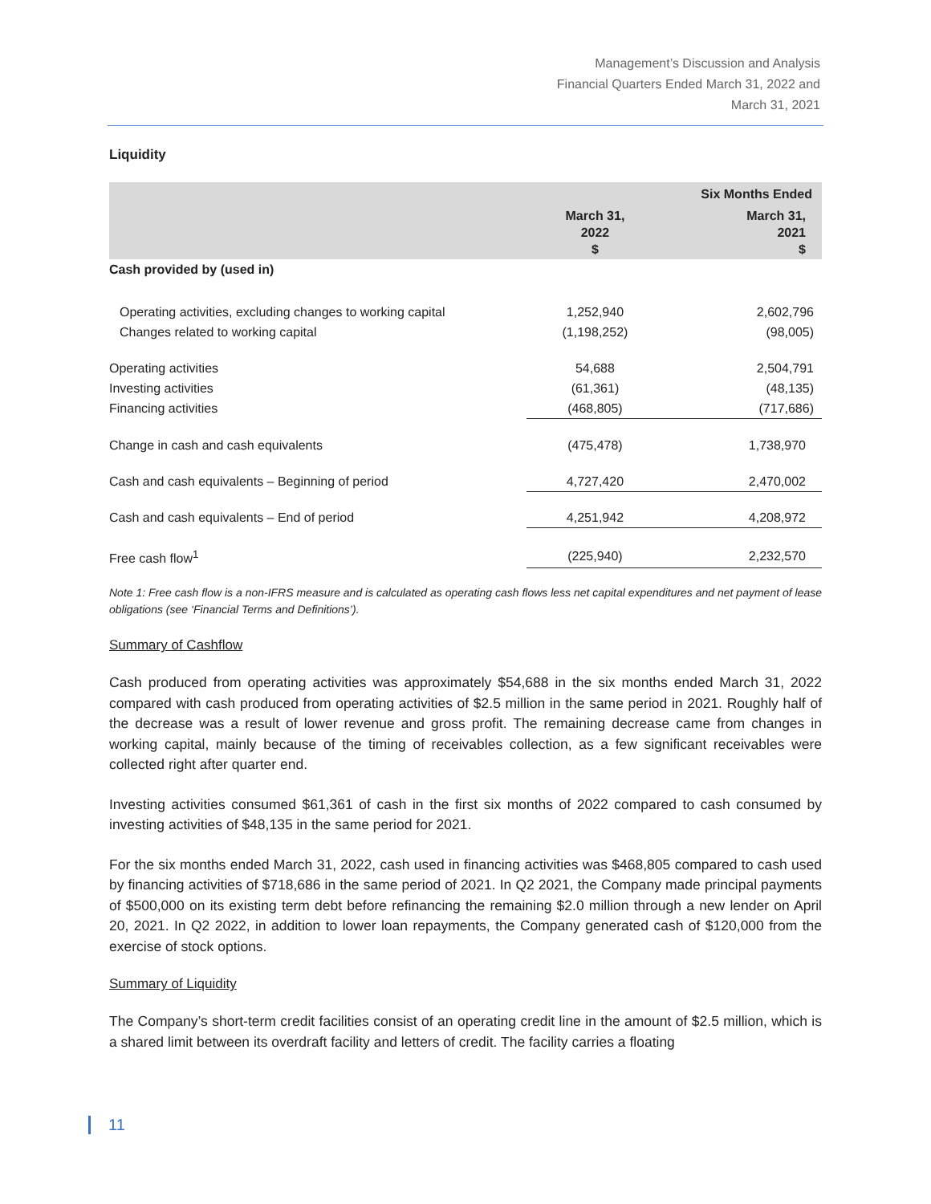Management’s Discussion and Analysis
Financial Quarters Ended March 31, 2022 and
March 31, 2021
Liquidity
| | | Six Months Ended |
| | March 31, 2022 $ | March 31, 2021 $ |
| Cash provided by (used in) | | |
| Operating activities, excluding changes to working capital | 1,252,940 | 2,602,796 |
| Changes related to working capital | (1,198,252) | (98,005) |
| Operating activities | 54,688 | 2,504,791 |
| Investing activities | (61,361) | (48,135) |
| Financing activities | (468,805) | (717,686) |
| Change in cash and cash equivalents | (475,478) | 1,738,970 |
| Cash and cash equivalents – Beginning of period | 4,727,420 | 2,470,002 |
| Cash and cash equivalents – End of period | 4,251,942 | 4,208,972 |
| Free cash flow<sup>1</sup> | (225,940) | 2,232,570 |
Note 1: Free cash flow is a non-IFRS measure and is calculated as operating cash flows less net capital expenditures and net payment of lease obligations (see ‘Financial Terms and Definitions’).
Summary of Cashflow
Cash produced from operating activities was approximately $54,688 in the six months ended March 31, 2022 compared with cash produced from operating activities of $2.5 million in the same period in 2021. Roughly half of the decrease was a result of lower revenue and gross profit. The remaining decrease came from changes in working capital, mainly because of the timing of receivables collection, as a few significant receivables were collected right after quarter end.
Investing activities consumed $61,361 of cash in the first six months of 2022 compared to cash consumed by investing activities of $48,135 in the same period for 2021.
For the six months ended March 31, 2022, cash used in financing activities was $468,805 compared to cash used by financing activities of $718,686 in the same period of 2021. In Q2 2021, the Company made principal payments of $500,000 on its existing term debt before refinancing the remaining $2.0 million through a new lender on April 20, 2021. In Q2 2022, in addition to lower loan repayments, the Company generated cash of $120,000 from the exercise of stock options.
Summary of Liquidity
The Company’s short-term credit facilities consist of an operating credit line in the amount of $2.5 million, which is a shared limit between its overdraft facility and letters of credit. The facility carries a floating
11